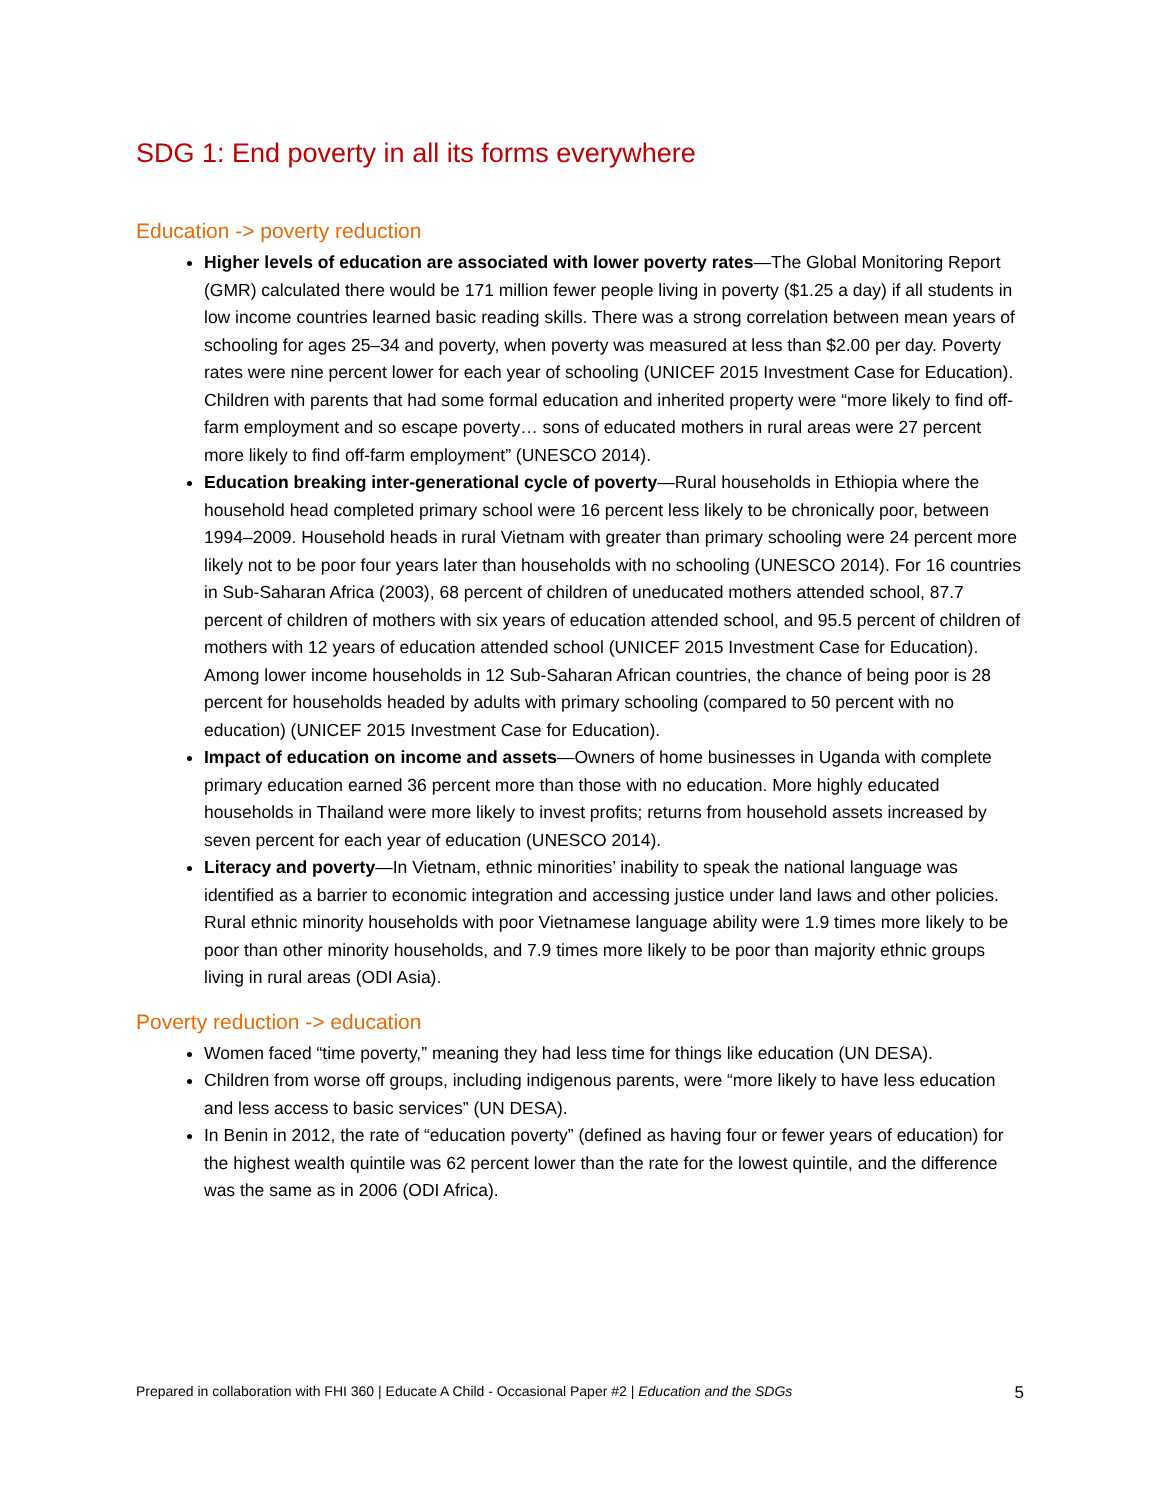SDG 1: End poverty in all its forms everywhere
Education -> poverty reduction
Higher levels of education are associated with lower poverty rates—The Global Monitoring Report (GMR) calculated there would be 171 million fewer people living in poverty ($1.25 a day) if all students in low income countries learned basic reading skills. There was a strong correlation between mean years of schooling for ages 25–34 and poverty, when poverty was measured at less than $2.00 per day. Poverty rates were nine percent lower for each year of schooling (UNICEF 2015 Investment Case for Education). Children with parents that had some formal education and inherited property were “more likely to find off-farm employment and so escape poverty… sons of educated mothers in rural areas were 27 percent more likely to find off-farm employment” (UNESCO 2014).
Education breaking inter-generational cycle of poverty—Rural households in Ethiopia where the household head completed primary school were 16 percent less likely to be chronically poor, between 1994–2009. Household heads in rural Vietnam with greater than primary schooling were 24 percent more likely not to be poor four years later than households with no schooling (UNESCO 2014). For 16 countries in Sub-Saharan Africa (2003), 68 percent of children of uneducated mothers attended school, 87.7 percent of children of mothers with six years of education attended school, and 95.5 percent of children of mothers with 12 years of education attended school (UNICEF 2015 Investment Case for Education). Among lower income households in 12 Sub-Saharan African countries, the chance of being poor is 28 percent for households headed by adults with primary schooling (compared to 50 percent with no education) (UNICEF 2015 Investment Case for Education).
Impact of education on income and assets—Owners of home businesses in Uganda with complete primary education earned 36 percent more than those with no education. More highly educated households in Thailand were more likely to invest profits; returns from household assets increased by seven percent for each year of education (UNESCO 2014).
Literacy and poverty—In Vietnam, ethnic minorities’ inability to speak the national language was identified as a barrier to economic integration and accessing justice under land laws and other policies. Rural ethnic minority households with poor Vietnamese language ability were 1.9 times more likely to be poor than other minority households, and 7.9 times more likely to be poor than majority ethnic groups living in rural areas (ODI Asia).
Poverty reduction -> education
Women faced “time poverty,” meaning they had less time for things like education (UN DESA).
Children from worse off groups, including indigenous parents, were “more likely to have less education and less access to basic services” (UN DESA).
In Benin in 2012, the rate of “education poverty” (defined as having four or fewer years of education) for the highest wealth quintile was 62 percent lower than the rate for the lowest quintile, and the difference was the same as in 2006 (ODI Africa).
Prepared in collaboration with FHI 360 | Educate A Child - Occasional Paper #2 | Education and the SDGs 5